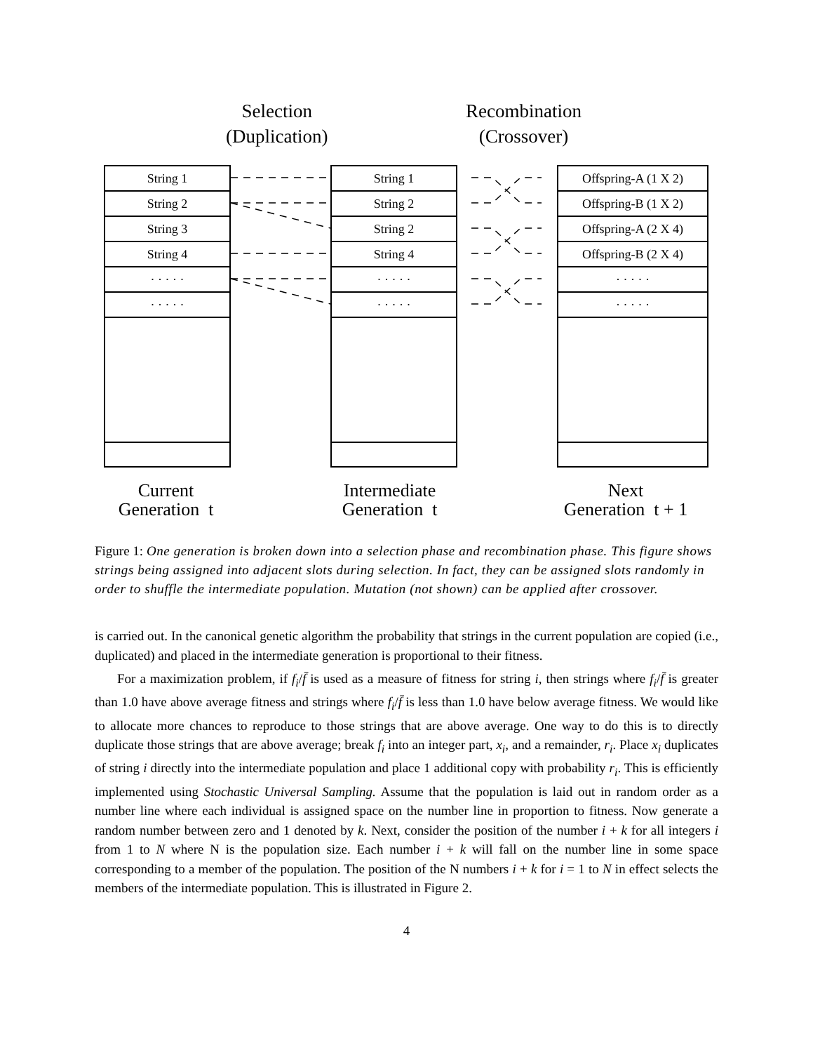Selection
(Duplication)
Recombination
(Crossover)
String 1
String 2
String 3
String 4
· · · · ·
· · · · ·
String 1
String 2
String 2
String 4
· · · · ·
· · · · ·
Offspring-A (1 X 2)
Offspring-B (1 X 2)
Offspring-A (2 X 4)
Offspring-B (2 X 4)
· · · · ·
· · · · ·
Current
Generation t
Intermediate
Generation t
Next
Generation t + 1
Figure 1: One generation is broken down into a selection phase and recombination phase. This figure shows strings being assigned into adjacent slots during selection. In fact, they can be assigned slots randomly in order to shuffle the intermediate population. Mutation (not shown) can be applied after crossover.
is carried out. In the canonical genetic algorithm the probability that strings in the current population are copied (i.e., duplicated) and placed in the intermediate generation is proportional to their fitness.
For a maximization problem, if f<sub>i</sub>/f̄ is used as a measure of fitness for string i, then strings where f<sub>i</sub>/f̄ is greater than 1.0 have above average fitness and strings where f<sub>i</sub>/f̄ is less than 1.0 have below average fitness. We would like to allocate more chances to reproduce to those strings that are above average. One way to do this is to directly duplicate those strings that are above average; break f<sub>i</sub> into an integer part, x<sub>i</sub>, and a remainder, r<sub>i</sub>. Place x<sub>i</sub> duplicates of string i directly into the intermediate population and place 1 additional copy with probability r<sub>i</sub>. This is efficiently implemented using Stochastic Universal Sampling. Assume that the population is laid out in random order as a number line where each individual is assigned space on the number line in proportion to fitness. Now generate a random number between zero and 1 denoted by k. Next, consider the position of the number i + k for all integers i from 1 to N where N is the population size. Each number i + k will fall on the number line in some space corresponding to a member of the population. The position of the N numbers i + k for i = 1 to N in effect selects the members of the intermediate population. This is illustrated in Figure 2.
4